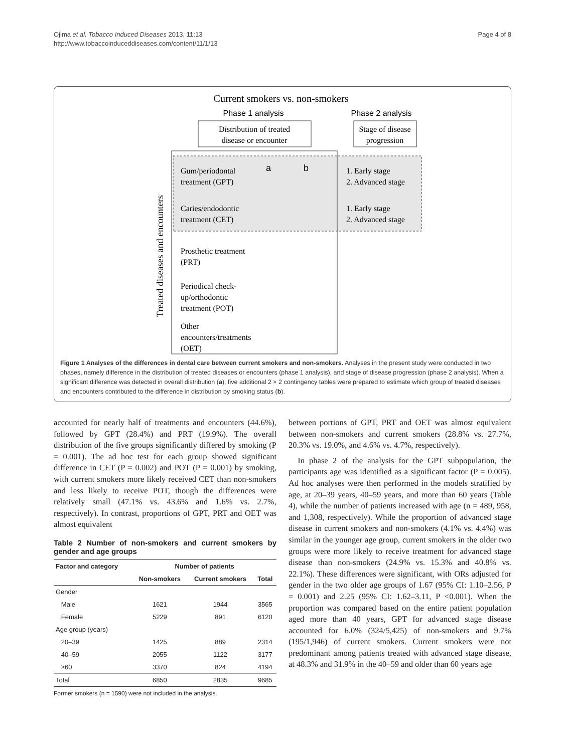Ojima et al. Tobacco Induced Diseases 2013, 11:13
http://www.tobaccoinduceddiseases.com/content/11/1/13
Page 4 of 8
Current smokers vs. non-smokers
Phase 1 analysis
Phase 2 analysis
Distribution of treated
disease or encounter
Stage of disease
progression
Gum/periodontal
treatment (GPT)
Caries/endodontic
treatment (CET)
Prosthetic treatment
(PRT)
Periodical check-
up/orthodontic
treatment (POT)
Other
encounters/treatments
(OET)
1. Early stage
2. Advanced stage
1. Early stage
2. Advanced stage
a
b
Treated diseases and encounters
Figure 1 Analyses of the differences in dental care between current smokers and non-smokers. Analyses in the present study were conducted in two phases, namely difference in the distribution of treated diseases or encounters (phase 1 analysis), and stage of disease progression (phase 2 analysis). When a significant difference was detected in overall distribution (a), five additional 2 × 2 contingency tables were prepared to estimate which group of treated diseases and encounters contributed to the difference in distribution by smoking status (b).
accounted for nearly half of treatments and encounters (44.6%), followed by GPT (28.4%) and PRT (19.9%). The overall distribution of the five groups significantly differed by smoking (P = 0.001). The ad hoc test for each group showed significant difference in CET (P = 0.002) and POT (P = 0.001) by smoking, with current smokers more likely received CET than non-smokers and less likely to receive POT, though the differences were relatively small (47.1% vs. 43.6% and 1.6% vs. 2.7%, respectively). In contrast, proportions of GPT, PRT and OET was almost equivalent
Table 2 Number of non-smokers and current smokers by gender and age groups
| Factor and category | Number of patients | | |
| --- | --- | --- | --- |
| | Non-smokers | Current smokers | Total |
| Gender | | | |
| Male | 1621 | 1944 | 3565 |
| Female | 5229 | 891 | 6120 |
| Age group (years) | | | |
| 20–39 | 1425 | 889 | 2314 |
| 40–59 | 2055 | 1122 | 3177 |
| ≥60 | 3370 | 824 | 4194 |
| Total | 6850 | 2835 | 9685 |
Former smokers (n = 1590) were not included in the analysis.
between portions of GPT, PRT and OET was almost equivalent between non-smokers and current smokers (28.8% vs. 27.7%, 20.3% vs. 19.0%, and 4.6% vs. 4.7%, respectively).
In phase 2 of the analysis for the GPT subpopulation, the participants age was identified as a significant factor (P = 0.005). Ad hoc analyses were then performed in the models stratified by age, at 20–39 years, 40–59 years, and more than 60 years (Table 4), while the number of patients increased with age (n = 489, 958, and 1,308, respectively). While the proportion of advanced stage disease in current smokers and non-smokers (4.1% vs. 4.4%) was similar in the younger age group, current smokers in the older two groups were more likely to receive treatment for advanced stage disease than non-smokers (24.9% vs. 15.3% and 40.8% vs. 22.1%). These differences were significant, with ORs adjusted for gender in the two older age groups of 1.67 (95% CI: 1.10–2.56, P = 0.001) and 2.25 (95% CI: 1.62–3.11, P <0.001). When the proportion was compared based on the entire patient population aged more than 40 years, GPT for advanced stage disease accounted for 6.0% (324/5,425) of non-smokers and 9.7% (195/1,946) of current smokers. Current smokers were not predominant among patients treated with advanced stage disease, at 48.3% and 31.9% in the 40–59 and older than 60 years age